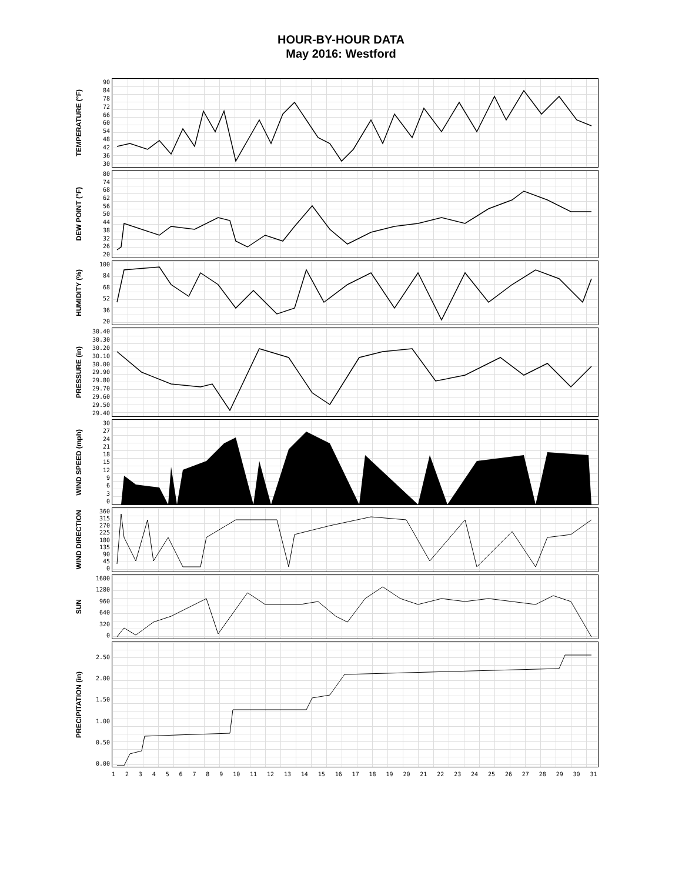HOUR-BY-HOUR DATA
May 2016: Westford
TEMPERATURE (°F)
90
84
78
72
66
60
54
48
42
36
30
DEW POINT (°F)
80
74
68
62
56
50
44
38
32
26
20
HUMIDITY (%)
100
84
68
52
36
20
PRESSURE (in)
30.40
30.30
30.20
30.10
30.00
29.90
29.80
29.70
29.60
29.50
29.40
WIND SPEED (mph)
30
27
24
21
18
15
12
9630
WIND DIRECTION
360
315
270
225
180
135
90
45
0
SUN
1600
1280
960
640
320
0
PRECIPITATION (in)
2.50
2.00
1.50
1.00
0.50
0.00
123456789 10 11 12 13 14 15 16 17 18 19 20 21 22 23 24 25 26 27 28 29 30 31